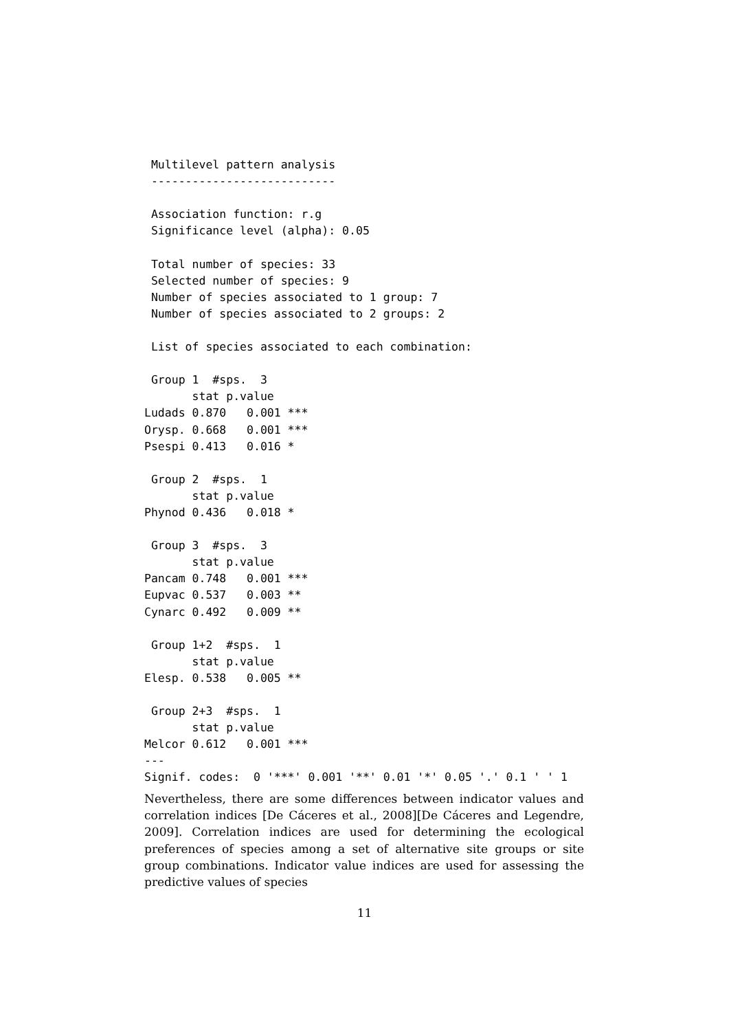Multilevel pattern analysis
 ---------------------------

 Association function: r.g
 Significance level (alpha): 0.05

 Total number of species: 33
 Selected number of species: 9
 Number of species associated to 1 group: 7
 Number of species associated to 2 groups: 2

 List of species associated to each combination:

 Group 1  #sps.  3
       stat p.value
Ludads 0.870   0.001 ***
Orysp. 0.668   0.001 ***
Psespi 0.413   0.016 *

 Group 2  #sps.  1
       stat p.value
Phynod 0.436   0.018 *

 Group 3  #sps.  3
       stat p.value
Pancam 0.748   0.001 ***
Eupvac 0.537   0.003 **
Cynarc 0.492   0.009 **

 Group 1+2  #sps.  1
       stat p.value
Elesp. 0.538   0.005 **

 Group 2+3  #sps.  1
       stat p.value
Melcor 0.612   0.001 ***
---
Signif. codes:  0 '***' 0.001 '**' 0.01 '*' 0.05 '.' 0.1 ' ' 1
Nevertheless, there are some differences between indicator values and correlation indices [De Cáceres et al., 2008][De Cáceres and Legendre, 2009]. Correlation indices are used for determining the ecological preferences of species among a set of alternative site groups or site group combinations. Indicator value indices are used for assessing the predictive values of species
11